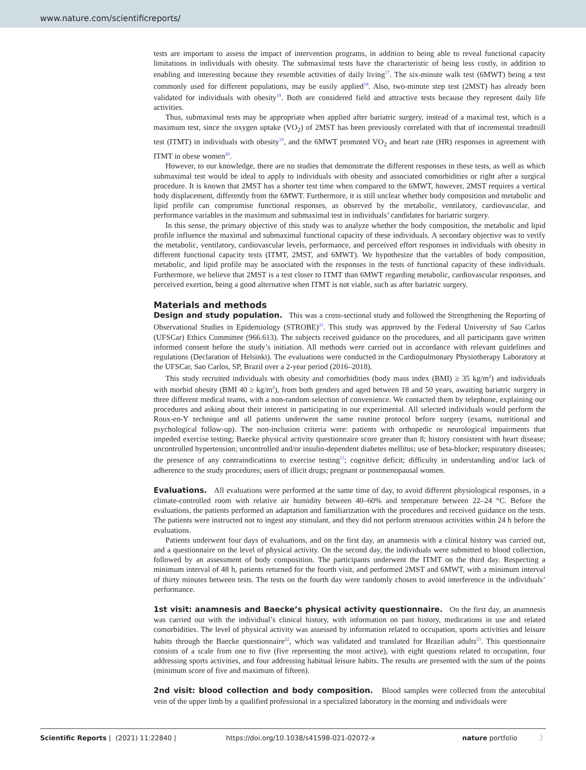www.nature.com/scientificreports/
tests are important to assess the impact of intervention programs, in addition to being able to reveal functional capacity limitations in individuals with obesity. The submaximal tests have the characteristic of being less costly, in addition to enabling and interesting because they resemble activities of daily living<sup>17</sup>. The six-minute walk test (6MWT) being a test commonly used for different populations, may be easily applied<sup>18</sup>. Also, two-minute step test (2MST) has already been validated for individuals with obesity<sup>19</sup>. Both are considered field and attractive tests because they represent daily life activities.
Thus, submaximal tests may be appropriate when applied after bariatric surgery, instead of a maximal test, which is a maximum test, since the oxygen uptake (VO<sub>2</sub>) of 2MST has been previously correlated with that of incremental treadmill test (ITMT) in individuals with obesity<sup>19</sup>, and the 6MWT promoted VO<sub>2</sub> and heart rate (HR) responses in agreement with ITMT in obese women<sup>20</sup>.
However, to our knowledge, there are no studies that demonstrate the different responses in these tests, as well as which submaximal test would be ideal to apply to individuals with obesity and associated comorbidities or right after a surgical procedure. It is known that 2MST has a shorter test time when compared to the 6MWT, however, 2MST requires a vertical body displacement, differently from the 6MWT. Furthermore, it is still unclear whether body composition and metabolic and lipid profile can compromise functional responses, as observed by the metabolic, ventilatory, cardiovascular, and performance variables in the maximum and submaximal test in individuals’ candidates for bariatric surgery.
In this sense, the primary objective of this study was to analyze whether the body composition, the metabolic and lipid profile influence the maximal and submaximal functional capacity of these individuals. A secondary objective was to verify the metabolic, ventilatory, cardiovascular levels, performance, and perceived effort responses in individuals with obesity in different functional capacity tests (ITMT, 2MST, and 6MWT). We hypothesize that the variables of body composition, metabolic, and lipid profile may be associated with the responses in the tests of functional capacity of these individuals. Furthermore, we believe that 2MST is a test closer to ITMT than 6MWT regarding metabolic, cardiovascular responses, and perceived exertion, being a good alternative when ITMT is not viable, such as after bariatric surgery.
Materials and methods
Design and study population. This was a cross-sectional study and followed the Strengthening the Reporting of Observational Studies in Epidemiology (STROBE)<sup>21</sup>. This study was approved by the Federal University of Sao Carlos (UFSCar) Ethics Committee (966.613). The subjects received guidance on the procedures, and all participants gave written informed consent before the study’s initiation. All methods were carried out in accordance with relevant guidelines and regulations (Declaration of Helsinki). The evaluations were conducted in the Cardiopulmonary Physiotherapy Laboratory at the UFSCar, Sao Carlos, SP, Brazil over a 2-year period (2016–2018).
This study recruited individuals with obesity and comorbidities (body mass index (BMI) ≥ 35 kg/m<sup>2</sup>) and individuals with morbid obesity (BMI 40 ≥ kg/m<sup>2</sup>), from both genders and aged between 18 and 50 years, awaiting bariatric surgery in three different medical teams, with a non-random selection of convenience. We contacted them by telephone, explaining our procedures and asking about their interest in participating in our experimental. All selected individuals would perform the Roux-en-Y technique and all patients underwent the same routine protocol before surgery (exams, nutritional and psychological follow-up). The non-inclusion criteria were: patients with orthopedic or neurological impairments that impeded exercise testing; Baecke physical activity questionnaire score greater than 8; history consistent with heart disease; uncontrolled hypertension; uncontrolled and/or insulin-dependent diabetes mellitus; use of beta-blocker; respiratory diseases; the presence of any contraindications to exercise testing<sup>15</sup>; cognitive deficit; difficulty in understanding and/or lack of adherence to the study procedures; users of illicit drugs; pregnant or postmenopausal women.
Evaluations. All evaluations were performed at the same time of day, to avoid different physiological responses, in a climate-controlled room with relative air humidity between 40–60% and temperature between 22–24 °C. Before the evaluations, the patients performed an adaptation and familiarization with the procedures and received guidance on the tests. The patients were instructed not to ingest any stimulant, and they did not perform strenuous activities within 24 h before the evaluations.
Patients underwent four days of evaluations, and on the first day, an anamnesis with a clinical history was carried out, and a questionnaire on the level of physical activity. On the second day, the individuals were submitted to blood collection, followed by an assessment of body composition. The participants underwent the ITMT on the third day. Respecting a minimum interval of 48 h, patients returned for the fourth visit, and performed 2MST and 6MWT, with a minimum interval of thirty minutes between tests. The tests on the fourth day were randomly chosen to avoid interference in the individuals’ performance.
1st visit: anamnesis and Baecke’s physical activity questionnaire. On the first day, an anamnesis was carried out with the individual’s clinical history, with information on past history, medications in use and related comorbidities. The level of physical activity was assessed by information related to occupation, sports activities and leisure habits through the Baecke questionnaire<sup>22</sup>, which was validated and translated for Brazilian adults<sup>23</sup>. This questionnaire consists of a scale from one to five (five representing the most active), with eight questions related to occupation, four addressing sports activities, and four addressing habitual leisure habits. The results are presented with the sum of the points (minimum score of five and maximum of fifteen).
2nd visit: blood collection and body composition. Blood samples were collected from the antecubital vein of the upper limb by a qualified professional in a specialized laboratory in the morning and individuals were
Scientific Reports | (2021) 11:22840 | https://doi.org/10.1038/s41598-021-02072-x nature portfolio 2